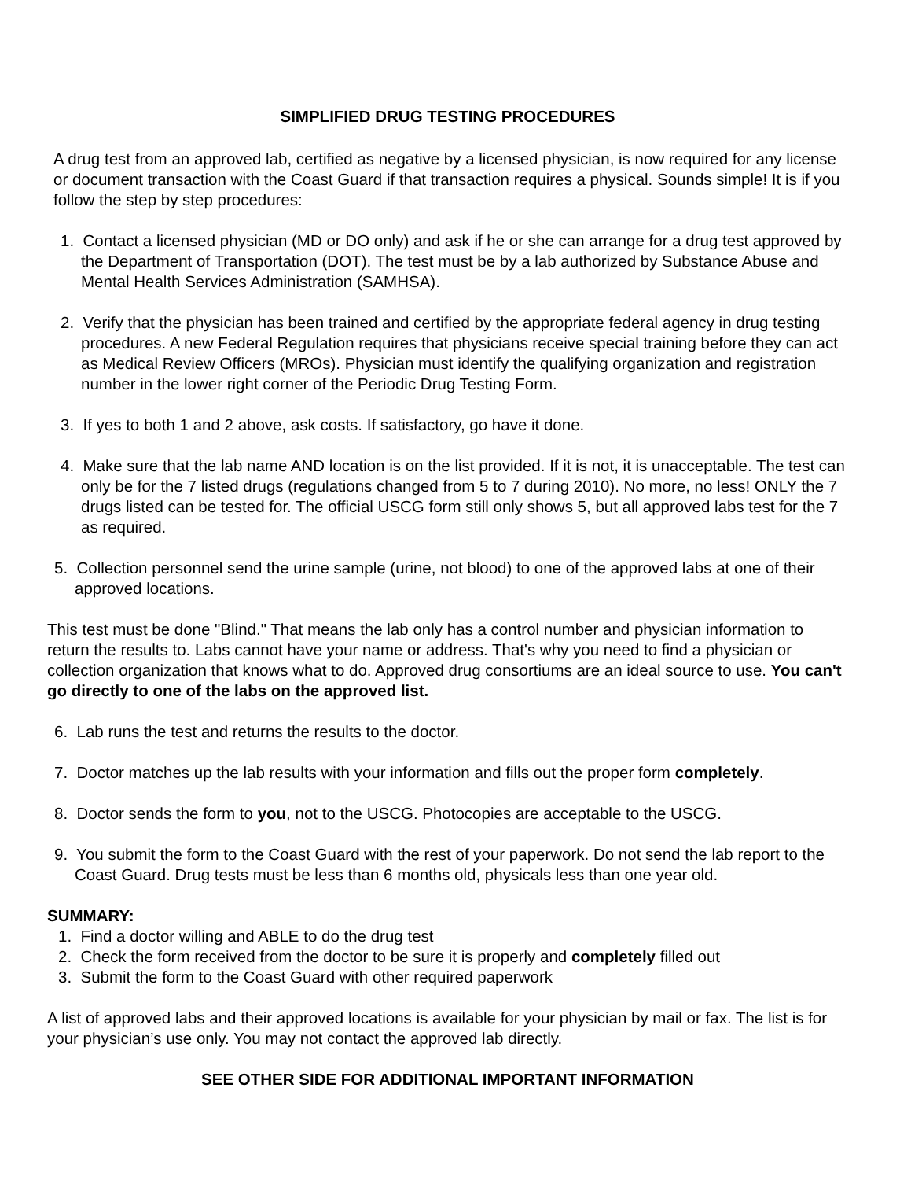SIMPLIFIED DRUG TESTING PROCEDURES
A drug test from an approved lab, certified as negative by a licensed physician, is now required for any license or document transaction with the Coast Guard if that transaction requires a physical. Sounds simple! It is if you follow the step by step procedures:
1. Contact a licensed physician (MD or DO only) and ask if he or she can arrange for a drug test approved by the Department of Transportation (DOT). The test must be by a lab authorized by Substance Abuse and Mental Health Services Administration (SAMHSA).
2. Verify that the physician has been trained and certified by the appropriate federal agency in drug testing procedures. A new Federal Regulation requires that physicians receive special training before they can act as Medical Review Officers (MROs). Physician must identify the qualifying organization and registration number in the lower right corner of the Periodic Drug Testing Form.
3. If yes to both 1 and 2 above, ask costs. If satisfactory, go have it done.
4. Make sure that the lab name AND location is on the list provided. If it is not, it is unacceptable. The test can only be for the 7 listed drugs (regulations changed from 5 to 7 during 2010). No more, no less! ONLY the 7 drugs listed can be tested for. The official USCG form still only shows 5, but all approved labs test for the 7 as required.
5. Collection personnel send the urine sample (urine, not blood) to one of the approved labs at one of their approved locations.
This test must be done "Blind." That means the lab only has a control number and physician information to return the results to. Labs cannot have your name or address. That's why you need to find a physician or collection organization that knows what to do. Approved drug consortiums are an ideal source to use. You can't go directly to one of the labs on the approved list.
6. Lab runs the test and returns the results to the doctor.
7. Doctor matches up the lab results with your information and fills out the proper form completely.
8. Doctor sends the form to you, not to the USCG. Photocopies are acceptable to the USCG.
9. You submit the form to the Coast Guard with the rest of your paperwork. Do not send the lab report to the Coast Guard. Drug tests must be less than 6 months old, physicals less than one year old.
SUMMARY:
1. Find a doctor willing and ABLE to do the drug test
2. Check the form received from the doctor to be sure it is properly and completely filled out
3. Submit the form to the Coast Guard with other required paperwork
A list of approved labs and their approved locations is available for your physician by mail or fax. The list is for your physician’s use only. You may not contact the approved lab directly.
SEE OTHER SIDE FOR ADDITIONAL IMPORTANT INFORMATION